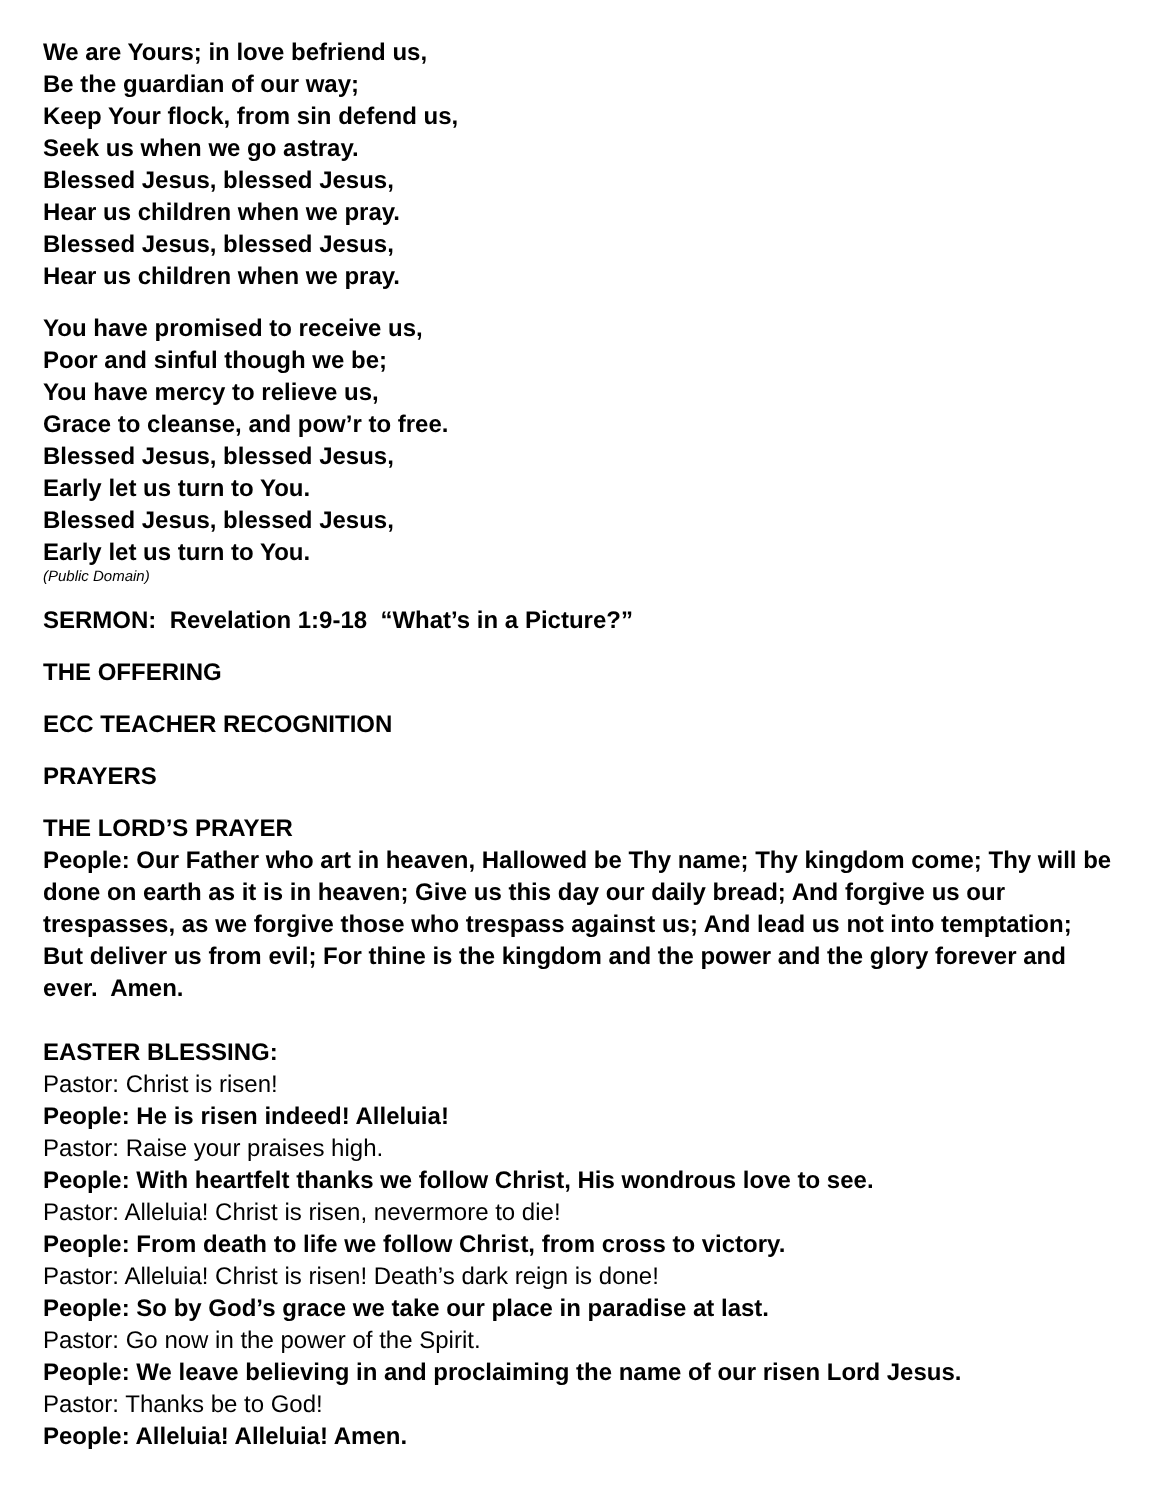We are Yours; in love befriend us,
Be the guardian of our way;
Keep Your flock, from sin defend us,
Seek us when we go astray.
Blessed Jesus, blessed Jesus,
Hear us children when we pray.
Blessed Jesus, blessed Jesus,
Hear us children when we pray.
You have promised to receive us,
Poor and sinful though we be;
You have mercy to relieve us,
Grace to cleanse, and pow’r to free.
Blessed Jesus, blessed Jesus,
Early let us turn to You.
Blessed Jesus, blessed Jesus,
Early let us turn to You.
(Public Domain)
SERMON: Revelation 1:9-18 “What’s in a Picture?”
THE OFFERING
ECC TEACHER RECOGNITION
PRAYERS
THE LORD’S PRAYER
People: Our Father who art in heaven, Hallowed be Thy name; Thy kingdom come; Thy will be done on earth as it is in heaven; Give us this day our daily bread; And forgive us our trespasses, as we forgive those who trespass against us; And lead us not into temptation; But deliver us from evil; For thine is the kingdom and the power and the glory forever and ever. Amen.
EASTER BLESSING:
Pastor: Christ is risen!
People: He is risen indeed! Alleluia!
Pastor: Raise your praises high.
People: With heartfelt thanks we follow Christ, His wondrous love to see.
Pastor: Alleluia! Christ is risen, nevermore to die!
People: From death to life we follow Christ, from cross to victory.
Pastor: Alleluia! Christ is risen! Death’s dark reign is done!
People: So by God’s grace we take our place in paradise at last.
Pastor: Go now in the power of the Spirit.
People: We leave believing in and proclaiming the name of our risen Lord Jesus.
Pastor: Thanks be to God!
People: Alleluia! Alleluia! Amen.